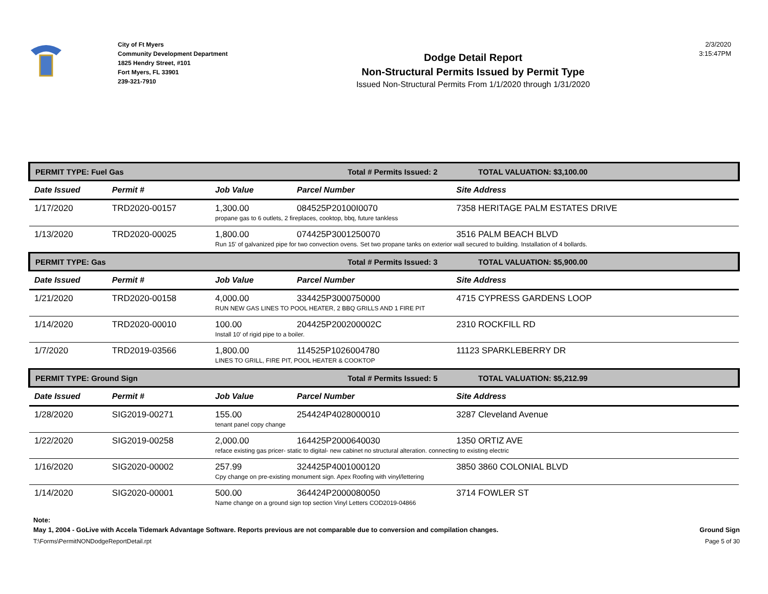City of Ft Myers
Community Development Department
1825 Hendry Street, #101
Fort Myers, FL 33901
239-321-7910
Dodge Detail Report
Non-Structural Permits Issued by Permit Type
Issued Non-Structural Permits From 1/1/2020 through 1/31/2020
2/3/2020
3:15:47PM
| PERMIT TYPE: Fuel Gas Total # Permits Issued: 2 TOTAL VALUATION: $3,100.00 | | | | |
| Date Issued | Permit # | Job Value | Parcel Number | Site Address |
| 1/17/2020 | TRD2020-00157 | 1,300.00 | 084525P20100I0070 | 7358 HERITAGE PALM ESTATES DRIVE |
| | | propane gas to 6 outlets, 2 fireplaces, cooktop, bbq, future tankless | | |
| 1/13/2020 | TRD2020-00025 | 1,800.00 | 074425P3001250070 | 3516 PALM BEACH BLVD |
| | | Run 15' of galvanized pipe for two convection ovens. Set two propane tanks on exterior wall secured to building. Installation of 4 bollards. | | |
| PERMIT TYPE: Gas Total # Permits Issued: 3 TOTAL VALUATION: $5,900.00 | | | | |
| Date Issued | Permit # | Job Value | Parcel Number | Site Address |
| 1/21/2020 | TRD2020-00158 | 4,000.00 | 334425P3000750000 | 4715 CYPRESS GARDENS LOOP |
| | | RUN NEW GAS LINES TO POOL HEATER, 2 BBQ GRILLS AND 1 FIRE PIT | | |
| 1/14/2020 | TRD2020-00010 | 100.00 | 204425P200200002C | 2310 ROCKFILL RD |
| | | Install 10' of rigid pipe to a boiler. | | |
| 1/7/2020 | TRD2019-03566 | 1,800.00 | 114525P1026004780 | 11123 SPARKLEBERRY DR |
| | | LINES TO GRILL, FIRE PIT, POOL HEATER & COOKTOP | | |
| PERMIT TYPE: Ground Sign Total # Permits Issued: 5 TOTAL VALUATION: $5,212.99 | | | | |
| Date Issued | Permit # | Job Value | Parcel Number | Site Address |
| 1/28/2020 | SIG2019-00271 | 155.00 | 254424P4028000010 | 3287 Cleveland Avenue |
| | | tenant panel copy change | | |
| 1/22/2020 | SIG2019-00258 | 2,000.00 | 164425P2000640030 | 1350 ORTIZ AVE |
| | | reface existing gas pricer- static to digital- new cabinet no structural alteration. connecting to existing electric | | |
| 1/16/2020 | SIG2020-00002 | 257.99 | 324425P4001000120 | 3850 3860 COLONIAL BLVD |
| | | Cpy change on pre-existing monument sign. Apex Roofing with vinyl/lettering | | |
| 1/14/2020 | SIG2020-00001 | 500.00 | 364424P2000080050 | 3714 FOWLER ST |
| | | Name change on a ground sign top section Vinyl Letters COD2019-04866 | | |
Note:
May 1, 2004 - GoLive with Accela Tidemark Advantage Software. Reports previous are not comparable due to conversion and compilation changes. Ground Sign
T:\Forms\PermitNONDodgeReportDetail.rpt Page 5 of 30